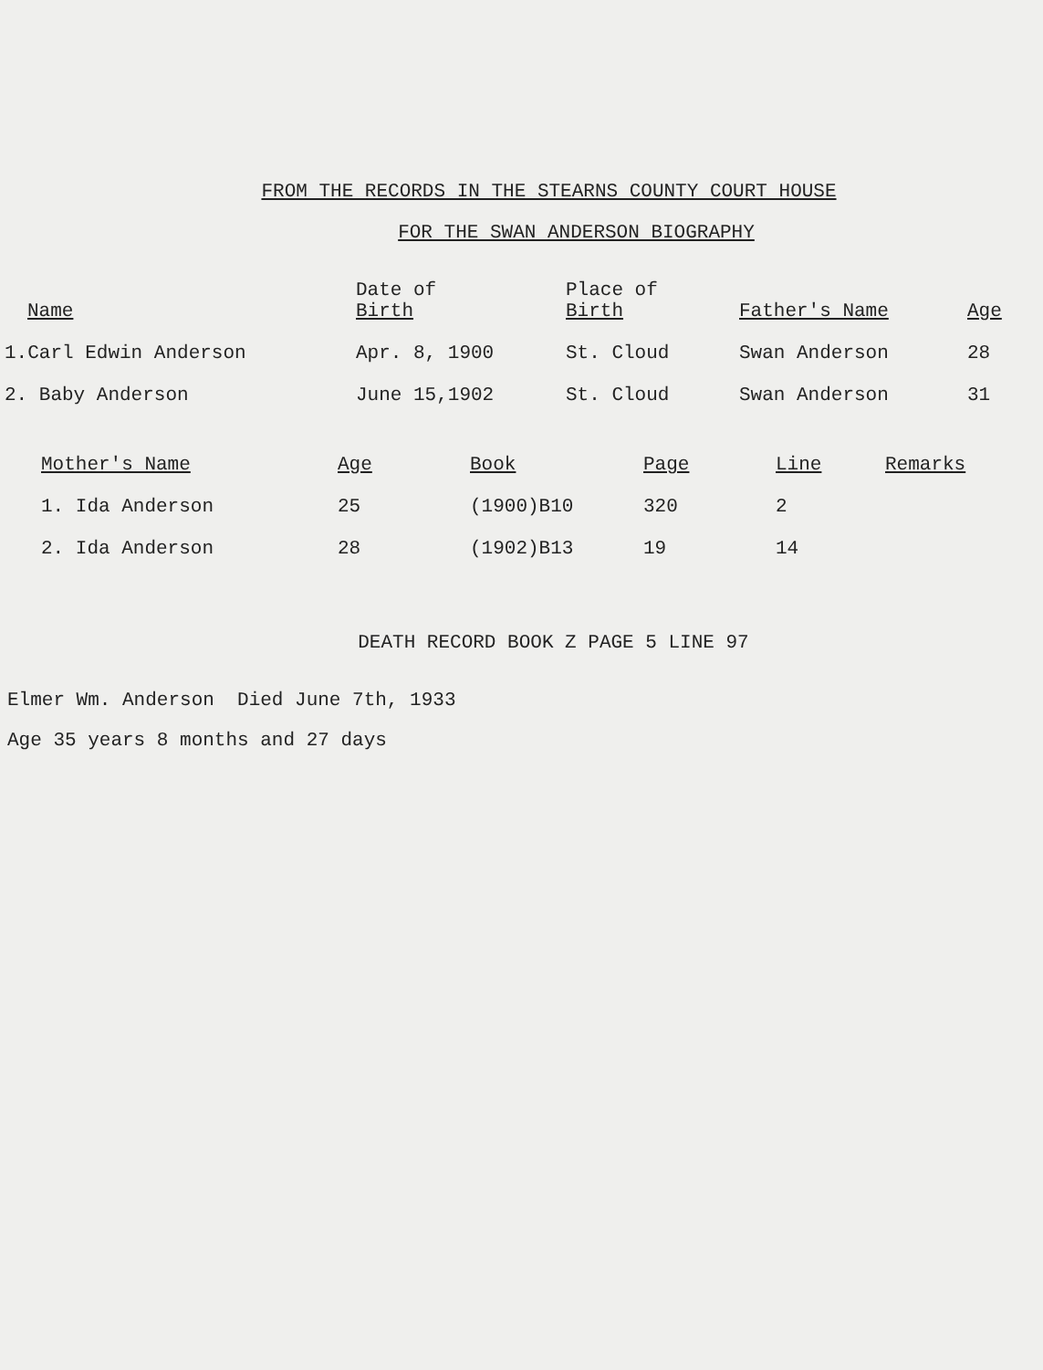FROM THE RECORDS IN THE STEARNS COUNTY COURT HOUSE
FOR THE SWAN ANDERSON BIOGRAPHY
| Name | Date of Birth | Place of Birth | Father's Name | Age |
| --- | --- | --- | --- | --- |
| 1.Carl Edwin Anderson | Apr. 8, 1900 | St. Cloud | Swan Anderson | 28 |
| 2. Baby Anderson | June 15,1902 | St. Cloud | Swan Anderson | 31 |
| Mother's Name | Age | Book | Page | Line | Remarks |
| --- | --- | --- | --- | --- | --- |
| 1. Ida Anderson | 25 | (1900)B10 | 320 | 2 | |
| 2. Ida Anderson | 28 | (1902)B13 | 19 | 14 | |
DEATH RECORD BOOK Z PAGE 5 LINE 97
Elmer Wm. Anderson Died June 7th, 1933
Age 35 years 8 months and 27 days